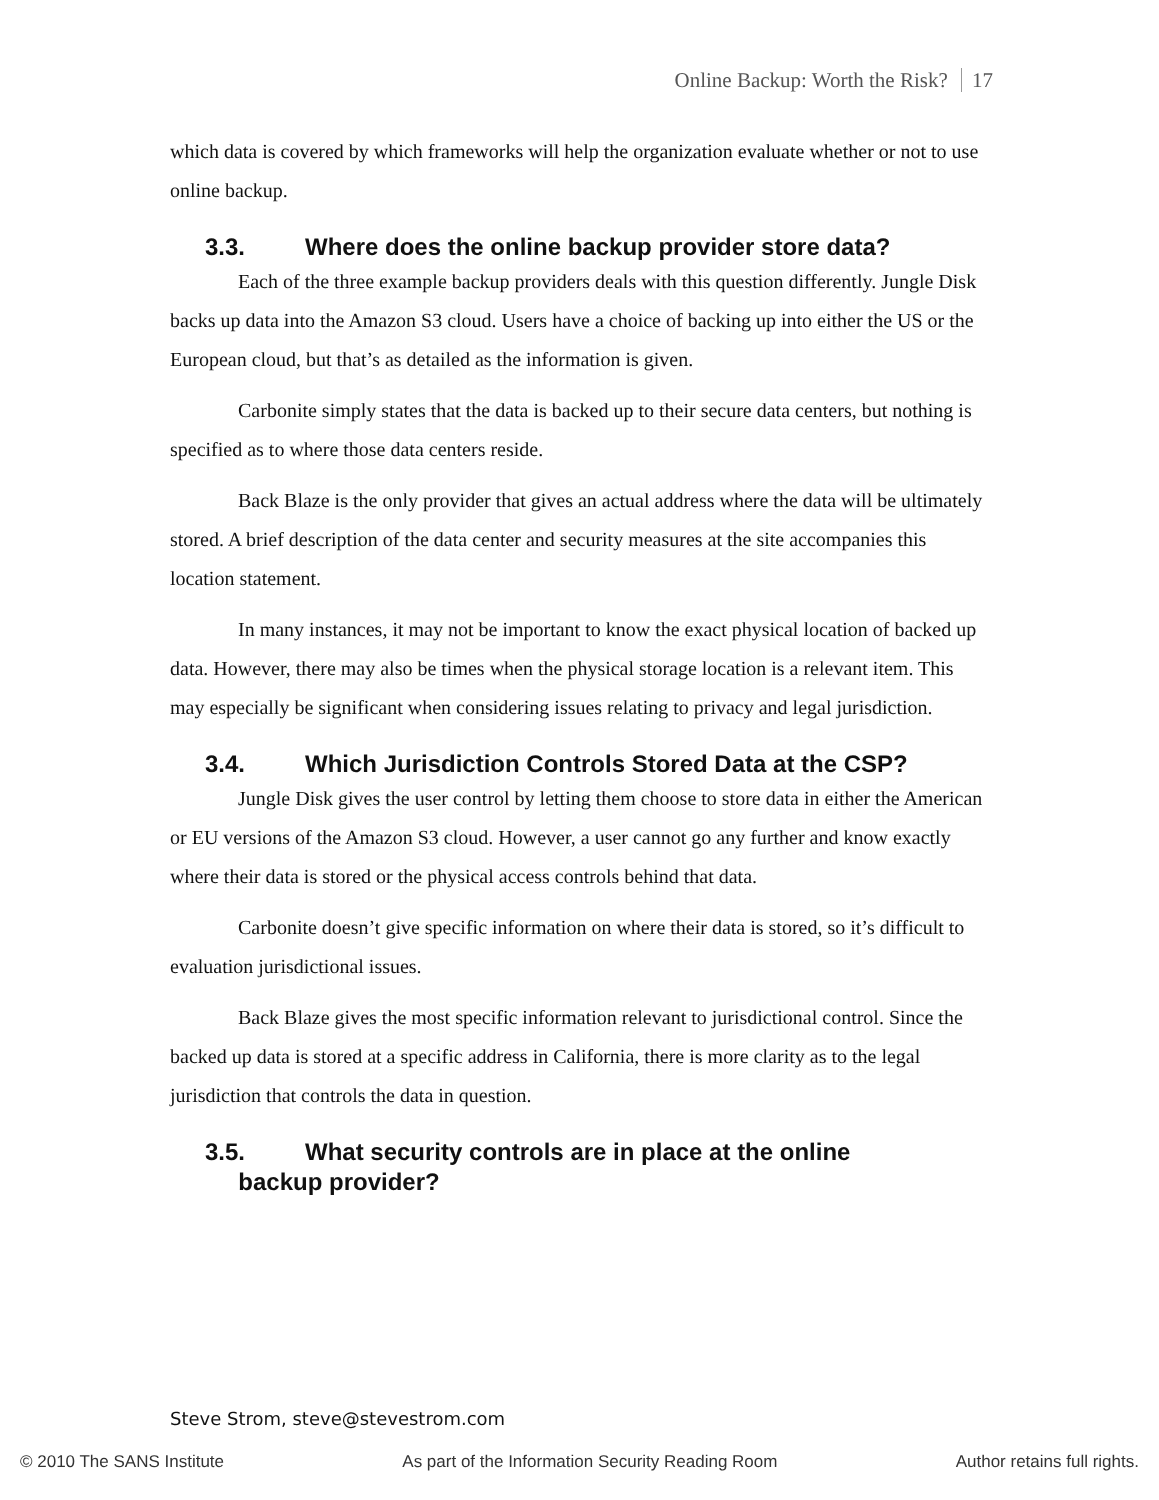Online Backup: Worth the Risk? 17
which data is covered by which frameworks will help the organization evaluate whether or not to use online backup.
3.3. Where does the online backup provider store data?
Each of the three example backup providers deals with this question differently. Jungle Disk backs up data into the Amazon S3 cloud. Users have a choice of backing up into either the US or the European cloud, but that’s as detailed as the information is given.
Carbonite simply states that the data is backed up to their secure data centers, but nothing is specified as to where those data centers reside.
Back Blaze is the only provider that gives an actual address where the data will be ultimately stored. A brief description of the data center and security measures at the site accompanies this location statement.
In many instances, it may not be important to know the exact physical location of backed up data. However, there may also be times when the physical storage location is a relevant item. This may especially be significant when considering issues relating to privacy and legal jurisdiction.
3.4. Which Jurisdiction Controls Stored Data at the CSP?
Jungle Disk gives the user control by letting them choose to store data in either the American or EU versions of the Amazon S3 cloud. However, a user cannot go any further and know exactly where their data is stored or the physical access controls behind that data.
Carbonite doesn’t give specific information on where their data is stored, so it’s difficult to evaluation jurisdictional issues.
Back Blaze gives the most specific information relevant to jurisdictional control. Since the backed up data is stored at a specific address in California, there is more clarity as to the legal jurisdiction that controls the data in question.
3.5. What security controls are in place at the online
backup provider?
Steve Strom, steve@stevestrom.com
© 2010 The SANS Institute As part of the Information Security Reading Room Author retains full rights.